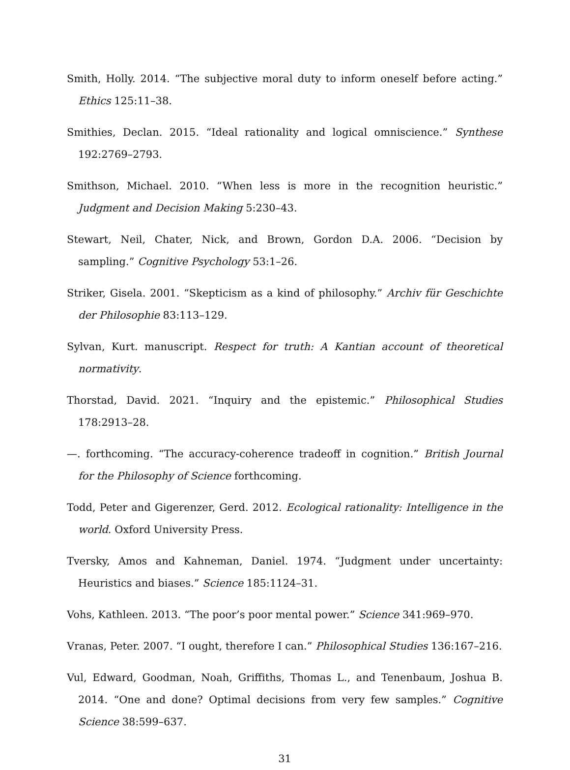Smith, Holly. 2014. “The subjective moral duty to inform oneself before acting.” Ethics 125:11–38.
Smithies, Declan. 2015. “Ideal rationality and logical omniscience.” Synthese 192:2769–2793.
Smithson, Michael. 2010. “When less is more in the recognition heuristic.” Judgment and Decision Making 5:230–43.
Stewart, Neil, Chater, Nick, and Brown, Gordon D.A. 2006. “Decision by sampling.” Cognitive Psychology 53:1–26.
Striker, Gisela. 2001. “Skepticism as a kind of philosophy.” Archiv für Geschichte der Philosophie 83:113–129.
Sylvan, Kurt. manuscript. Respect for truth: A Kantian account of theoretical normativity.
Thorstad, David. 2021. “Inquiry and the epistemic.” Philosophical Studies 178:2913–28.
—. forthcoming. “The accuracy-coherence tradeoff in cognition.” British Journal for the Philosophy of Science forthcoming.
Todd, Peter and Gigerenzer, Gerd. 2012. Ecological rationality: Intelligence in the world. Oxford University Press.
Tversky, Amos and Kahneman, Daniel. 1974. “Judgment under uncertainty: Heuristics and biases.” Science 185:1124–31.
Vohs, Kathleen. 2013. “The poor’s poor mental power.” Science 341:969–970.
Vranas, Peter. 2007. “I ought, therefore I can.” Philosophical Studies 136:167–216.
Vul, Edward, Goodman, Noah, Griffiths, Thomas L., and Tenenbaum, Joshua B. 2014. “One and done? Optimal decisions from very few samples.” Cognitive Science 38:599–637.
31